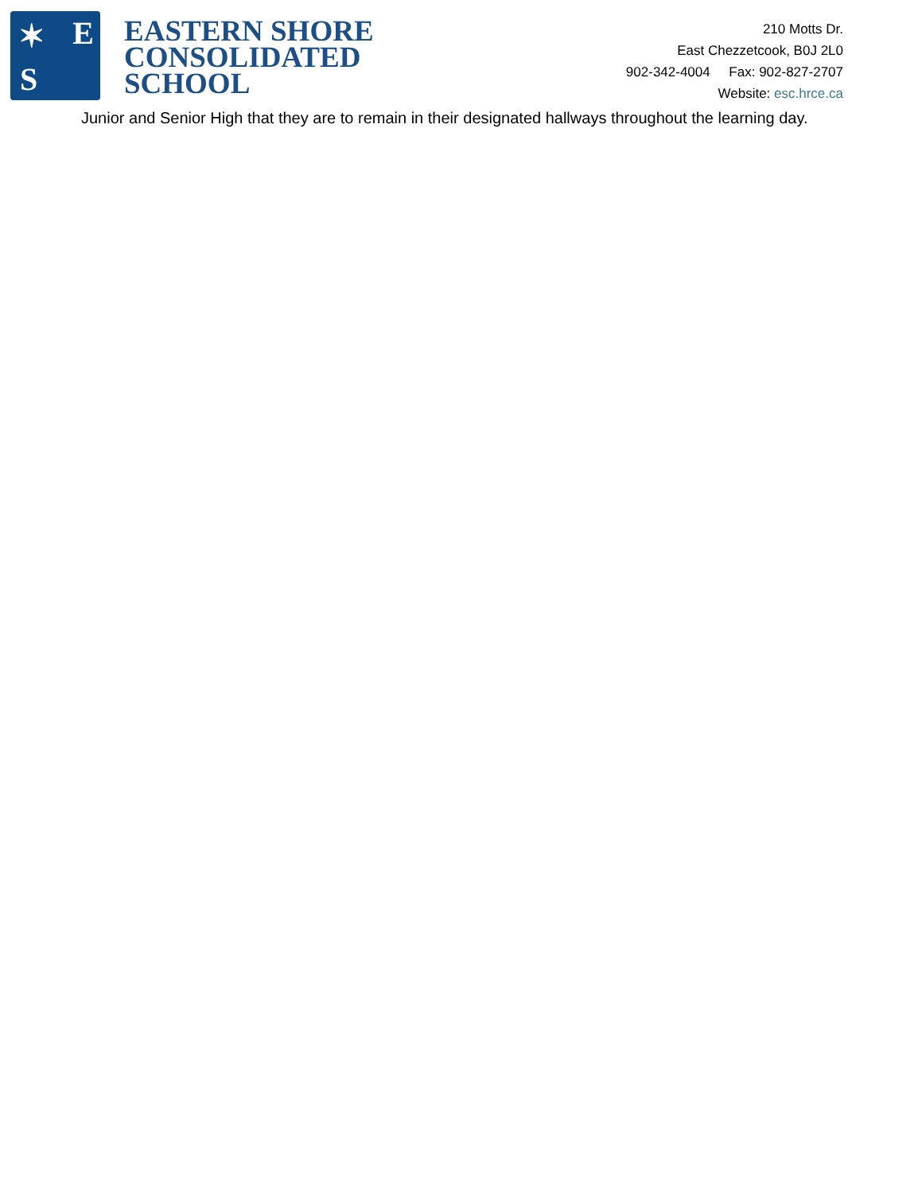✶ E
S
EASTERN SHORE
CONSOLIDATED
SCHOOL
210 Motts Dr.
East Chezzetcook, B0J 2L0
902-342-4004 Fax: 902-827-2707
Website: esc.hrce.ca
Junior and Senior High that they are to remain in their designated hallways throughout the learning day.